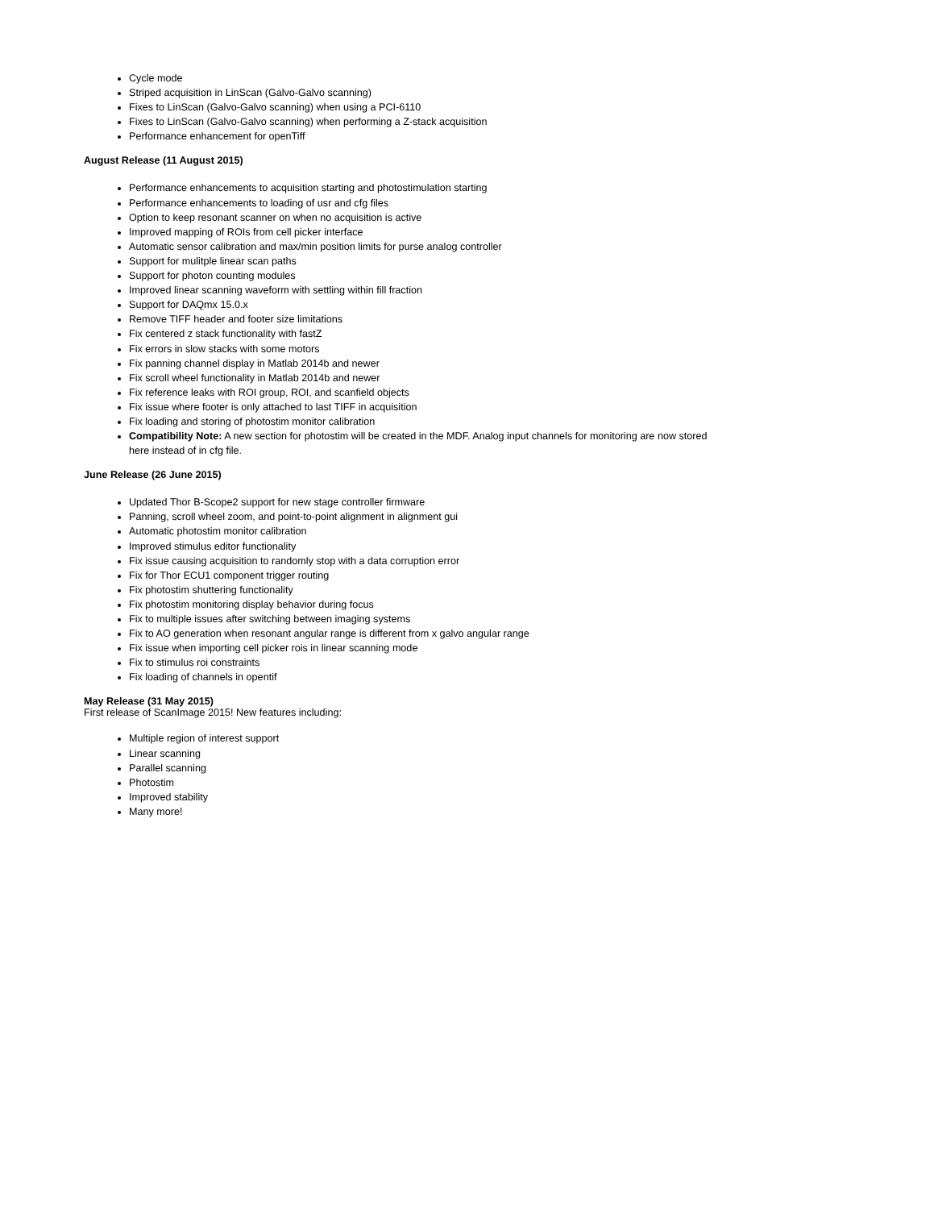Cycle mode
Striped acquisition in LinScan (Galvo-Galvo scanning)
Fixes to LinScan (Galvo-Galvo scanning) when using a PCI-6110
Fixes to LinScan (Galvo-Galvo scanning) when performing a Z-stack acquisition
Performance enhancement for openTiff
August Release (11 August 2015)
Performance enhancements to acquisition starting and photostimulation starting
Performance enhancements to loading of usr and cfg files
Option to keep resonant scanner on when no acquisition is active
Improved mapping of ROIs from cell picker interface
Automatic sensor calibration and max/min position limits for purse analog controller
Support for mulitple linear scan paths
Support for photon counting modules
Improved linear scanning waveform with settling within fill fraction
Support for DAQmx 15.0.x
Remove TIFF header and footer size limitations
Fix centered z stack functionality with fastZ
Fix errors in slow stacks with some motors
Fix panning channel display in Matlab 2014b and newer
Fix scroll wheel functionality in Matlab 2014b and newer
Fix reference leaks with ROI group, ROI, and scanfield objects
Fix issue where footer is only attached to last TIFF in acquisition
Fix loading and storing of photostim monitor calibration
Compatibility Note: A new section for photostim will be created in the MDF. Analog input channels for monitoring are now stored here instead of in cfg file.
June Release (26 June 2015)
Updated Thor B-Scope2 support for new stage controller firmware
Panning, scroll wheel zoom, and point-to-point alignment in alignment gui
Automatic photostim monitor calibration
Improved stimulus editor functionality
Fix issue causing acquisition to randomly stop with a data corruption error
Fix for Thor ECU1 component trigger routing
Fix photostim shuttering functionality
Fix photostim monitoring display behavior during focus
Fix to multiple issues after switching between imaging systems
Fix to AO generation when resonant angular range is different from x galvo angular range
Fix issue when importing cell picker rois in linear scanning mode
Fix to stimulus roi constraints
Fix loading of channels in opentif
May Release (31 May 2015)
First release of ScanImage 2015! New features including:
Multiple region of interest support
Linear scanning
Parallel scanning
Photostim
Improved stability
Many more!